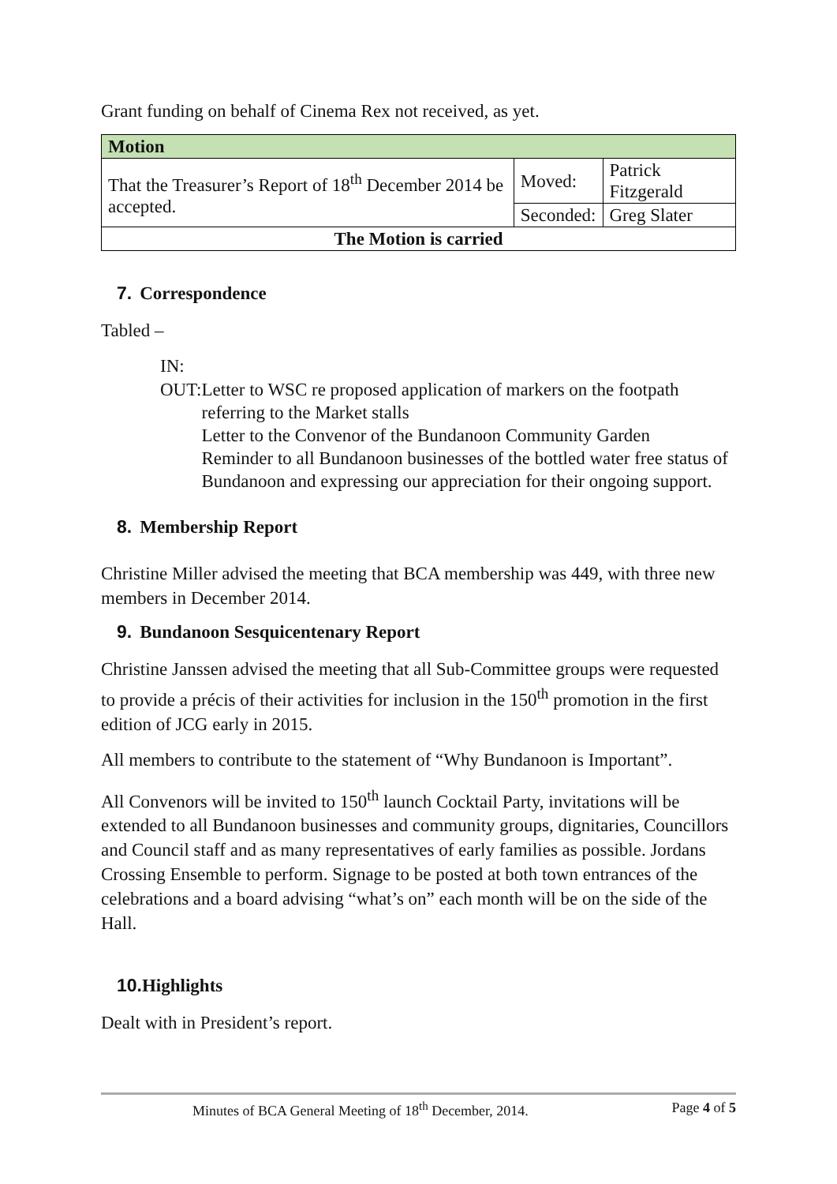Grant funding on behalf of Cinema Rex not received, as yet.
| Motion | | |
| That the Treasurer’s Report of 18<sup>th</sup> December 2014 be accepted. | Moved: | Patrick Fitzgerald |
| | Seconded: | Greg Slater |
| The Motion is carried | | |
7. Correspondence
Tabled –
IN:
OUT: Letter to WSC re proposed application of markers on the footpath referring to the Market stalls
Letter to the Convenor of the Bundanoon Community Garden
Reminder to all Bundanoon businesses of the bottled water free status of Bundanoon and expressing our appreciation for their ongoing support.
8. Membership Report
Christine Miller advised the meeting that BCA membership was 449, with three new members in December 2014.
9. Bundanoon Sesquicentenary Report
Christine Janssen advised the meeting that all Sub-Committee groups were requested to provide a précis of their activities for inclusion in the 150<sup>th</sup> promotion in the first edition of JCG early in 2015.
All members to contribute to the statement of “Why Bundanoon is Important”.
All Convenors will be invited to 150<sup>th</sup> launch Cocktail Party, invitations will be extended to all Bundanoon businesses and community groups, dignitaries, Councillors and Council staff and as many representatives of early families as possible. Jordans Crossing Ensemble to perform. Signage to be posted at both town entrances of the celebrations and a board advising “what’s on” each month will be on the side of the Hall.
10. Highlights
Dealt with in President’s report.
Minutes of BCA General Meeting of 18<sup>th</sup> December, 2014. Page 4 of 5